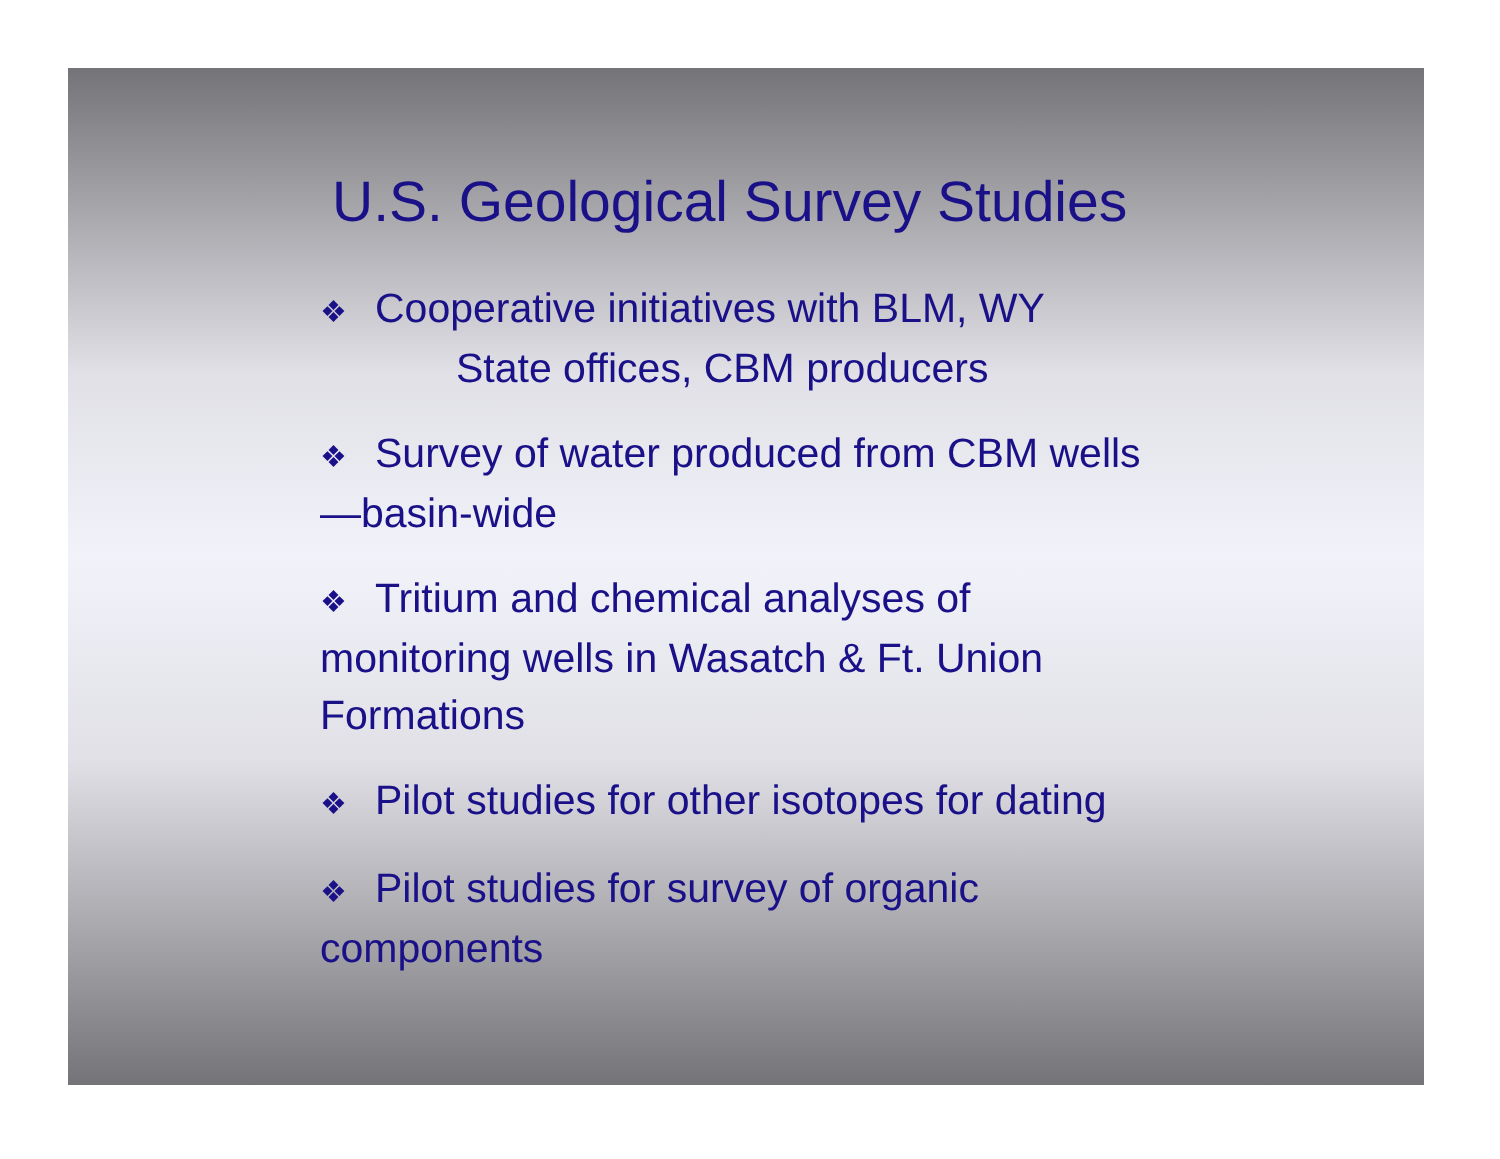U.S. Geological Survey Studies
❖ Cooperative initiatives with BLM, WY
State offices, CBM producers
❖ Survey of water produced from CBM wells—basin-wide
❖ Tritium and chemical analyses of monitoring wells in Wasatch & Ft. Union Formations
❖ Pilot studies for other isotopes for dating
❖ Pilot studies for survey of organic components